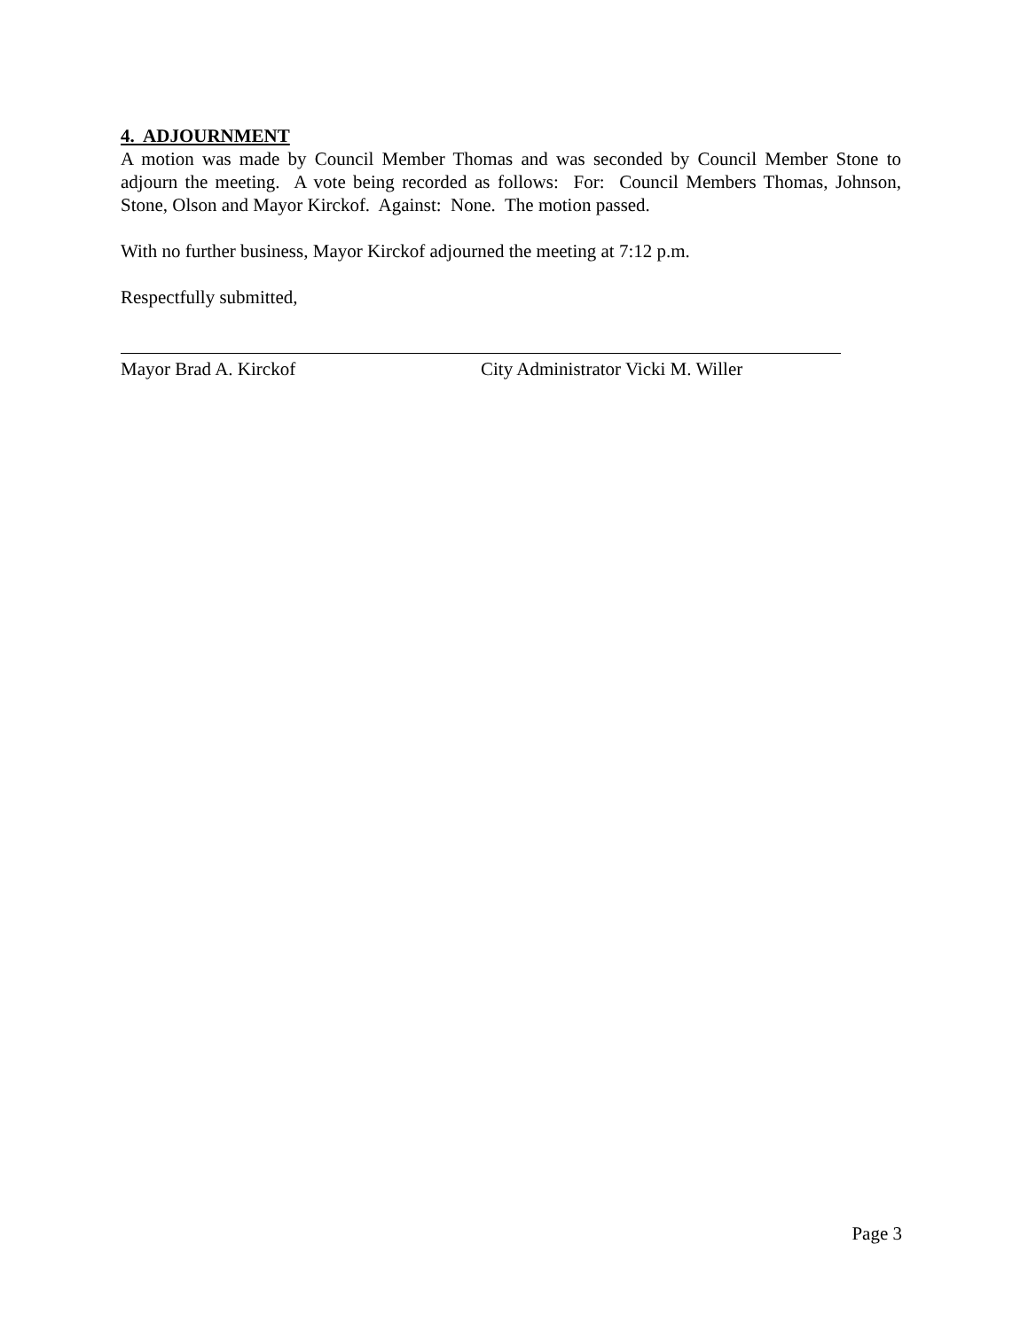4. ADJOURNMENT
A motion was made by Council Member Thomas and was seconded by Council Member Stone to adjourn the meeting. A vote being recorded as follows: For: Council Members Thomas, Johnson, Stone, Olson and Mayor Kirckof. Against: None. The motion passed.
With no further business, Mayor Kirckof adjourned the meeting at 7:12 p.m.
Respectfully submitted,
Mayor Brad A. Kirckof City Administrator Vicki M. Willer
Page 3